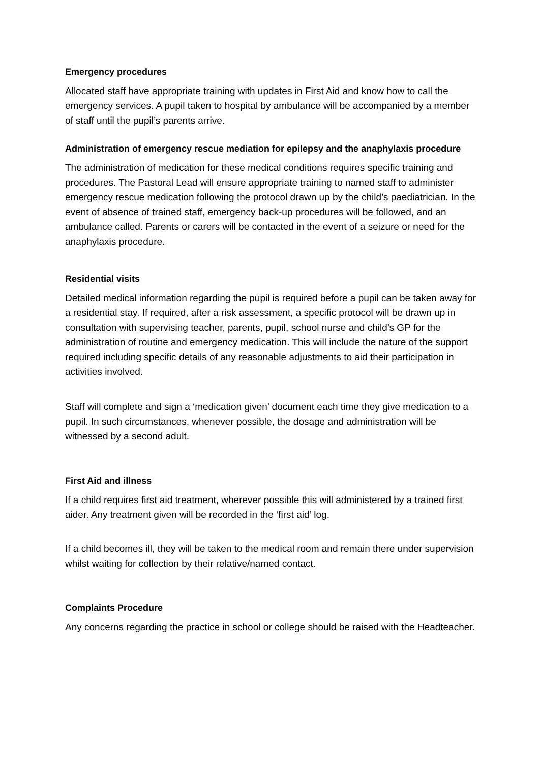Emergency procedures
Allocated staff have appropriate training with updates in First Aid and know how to call the emergency services. A pupil taken to hospital by ambulance will be accompanied by a member of staff until the pupil’s parents arrive.
Administration of emergency rescue mediation for epilepsy and the anaphylaxis procedure
The administration of medication for these medical conditions requires specific training and procedures. The Pastoral Lead will ensure appropriate training to named staff to administer emergency rescue medication following the protocol drawn up by the child’s paediatrician. In the event of absence of trained staff, emergency back-up procedures will be followed, and an ambulance called. Parents or carers will be contacted in the event of a seizure or need for the anaphylaxis procedure.
Residential visits
Detailed medical information regarding the pupil is required before a pupil can be taken away for a residential stay. If required, after a risk assessment, a specific protocol will be drawn up in consultation with supervising teacher, parents, pupil, school nurse and child’s GP for the administration of routine and emergency medication. This will include the nature of the support required including specific details of any reasonable adjustments to aid their participation in activities involved.
Staff will complete and sign a ‘medication given’ document each time they give medication to a pupil. In such circumstances, whenever possible, the dosage and administration will be witnessed by a second adult.
First Aid and illness
If a child requires first aid treatment, wherever possible this will administered by a trained first aider. Any treatment given will be recorded in the ‘first aid’ log.
If a child becomes ill, they will be taken to the medical room and remain there under supervision whilst waiting for collection by their relative/named contact.
Complaints Procedure
Any concerns regarding the practice in school or college should be raised with the Headteacher.